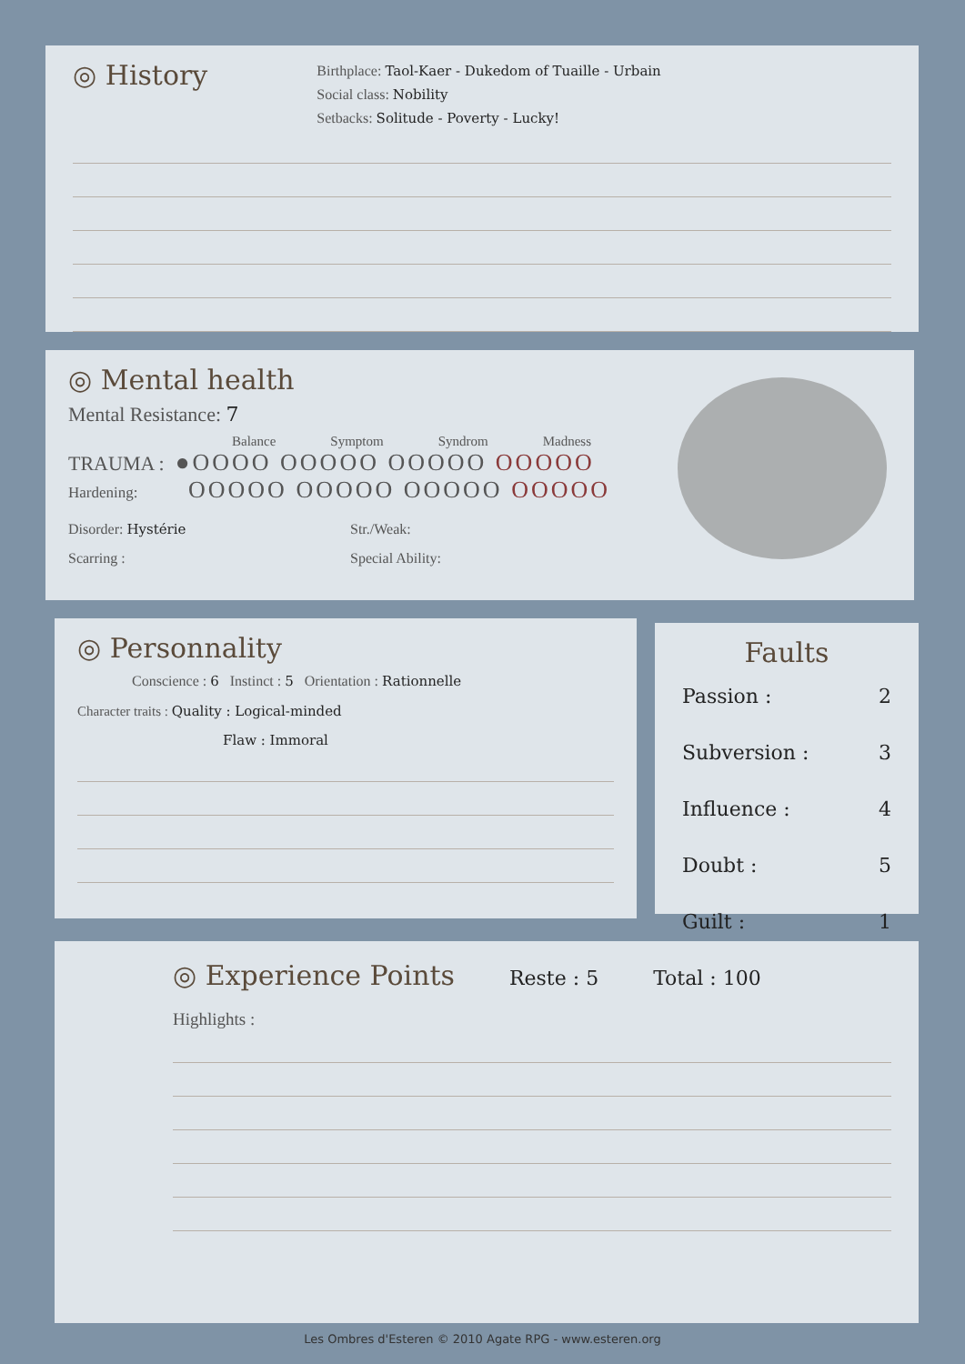◎ History
Birthplace: Taol-Kaer - Dukedom of Tuaille - Urbain
Social class: Nobility
Setbacks: Solitude - Poverty - Lucky!
◎ Mental health
Mental Resistance: 7
Balance Symptom Syndrom Madness
TRAUMA : ●OOOO OOOOO OOOOO OOOOO
Hardening: OOOOO OOOOO OOOOO OOOOO
Disorder: Hystérie
Str./Weak:
Scarring :
Special Ability:
◎ Personnality
Conscience : 6 Instinct : 5 Orientation : Rationnelle
Character traits : Quality : Logical-minded
Flaw : Immoral
Faults
Passion : 2
Subversion : 3
Influence : 4
Doubt : 5
Guilt : 1
◎ Experience Points
Reste : 5 Total : 100
Highlights :
Les Ombres d'Esteren © 2010 Agate RPG - www.esteren.org